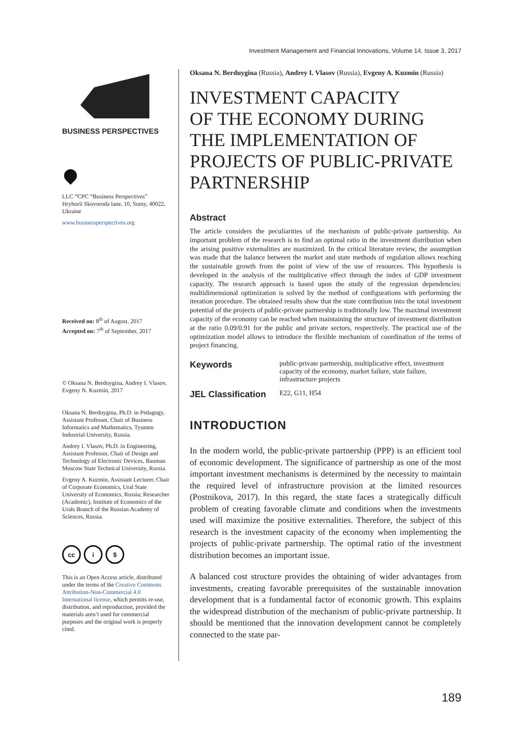Investment Management and Financial Innovations, Volume 14, Issue 3, 2017
BUSINESS PERSPECTIVES
LLC “CPC “Business Perspectives”
Hryhorii Skovoroda lane, 10, Sumy, 40022, Ukraine
www.businessperspectives.org
Received on: 8<sup>th</sup> of August, 2017
Accepted on: 7<sup>th</sup> of September, 2017
© Oksana N. Berduygina, Andrey I. Vlasov, Evgeny N. Kuzmin, 2017
Oksana N. Berduygina, Ph.D. in Pedagogy, Assistant Professor, Chair of Business Informatics and Mathematics, Tyumen Industrial University, Russia.
Andrey I. Vlasov, Ph.D. in Engineering, Assistant Professor, Chair of Design and Technology of Electronic Devices, Bauman Moscow State Technical University, Russia.
Evgeny A. Kuzmin, Assistant Lecturer, Chair of Corporate Economics, Ural State University of Economics, Russia; Researcher (Academic), Institute of Economics of the Urals Branch of the Russian Academy of Sciences, Russia.
cc i $
This is an Open Access article, distributed under the terms of the Creative Commons Attribution-Non-Commercial 4.0 International license, which permits re-use, distribution, and reproduction, provided the materials aren’t used for commercial purposes and the original work is properly cited.
Oksana N. Berduygina (Russia), Andrey I. Vlasov (Russia), Evgeny A. Kuzmin (Russia)
INVESTMENT CAPACITY
OF THE ECONOMY DURING
THE IMPLEMENTATION OF
PROJECTS OF PUBLIC-PRIVATE
PARTNERSHIP
Abstract
The article considers the peculiarities of the mechanism of public-private partnership. An important problem of the research is to find an optimal ratio in the investment distribution when the arising positive externalities are maximized. In the critical literature review, the assumption was made that the balance between the market and state methods of regulation allows reaching the sustainable growth from the point of view of the use of resources. This hypothesis is developed in the analysis of the multiplicative effect through the index of GDP investment capacity. The research approach is based upon the study of the regression dependencies: multidimensional optimization is solved by the method of configurations with performing the iteration procedure. The obtained results show that the state contribution into the total investment potential of the projects of public-private partnership is traditionally low. The maximal investment capacity of the economy can be reached when maintaining the structure of investment distribution at the ratio 0.09/0.91 for the public and private sectors, respectively. The practical use of the optimization model allows to introduce the flexible mechanism of coordination of the terms of project financing.
Keywords
public-private partnership, multiplicative effect, investment capacity of the economy, market failure, state failure, infrastructure projects
JEL Classification
E22, G11, H54
INTRODUCTION
In the modern world, the public-private partnership (PPP) is an efficient tool of economic development. The significance of partnership as one of the most important investment mechanisms is determined by the necessity to maintain the required level of infrastructure provision at the limited resources (Postnikova, 2017). In this regard, the state faces a strategically difficult problem of creating favorable climate and conditions when the investments used will maximize the positive externalities. Therefore, the subject of this research is the investment capacity of the economy when implementing the projects of public-private partnership. The optimal ratio of the investment distribution becomes an important issue.
A balanced cost structure provides the obtaining of wider advantages from investments, creating favorable prerequisites of the sustainable innovation development that is a fundamental factor of economic growth. This explains the widespread distribution of the mechanism of public-private partnership. It should be mentioned that the innovation development cannot be completely connected to the state par-
189